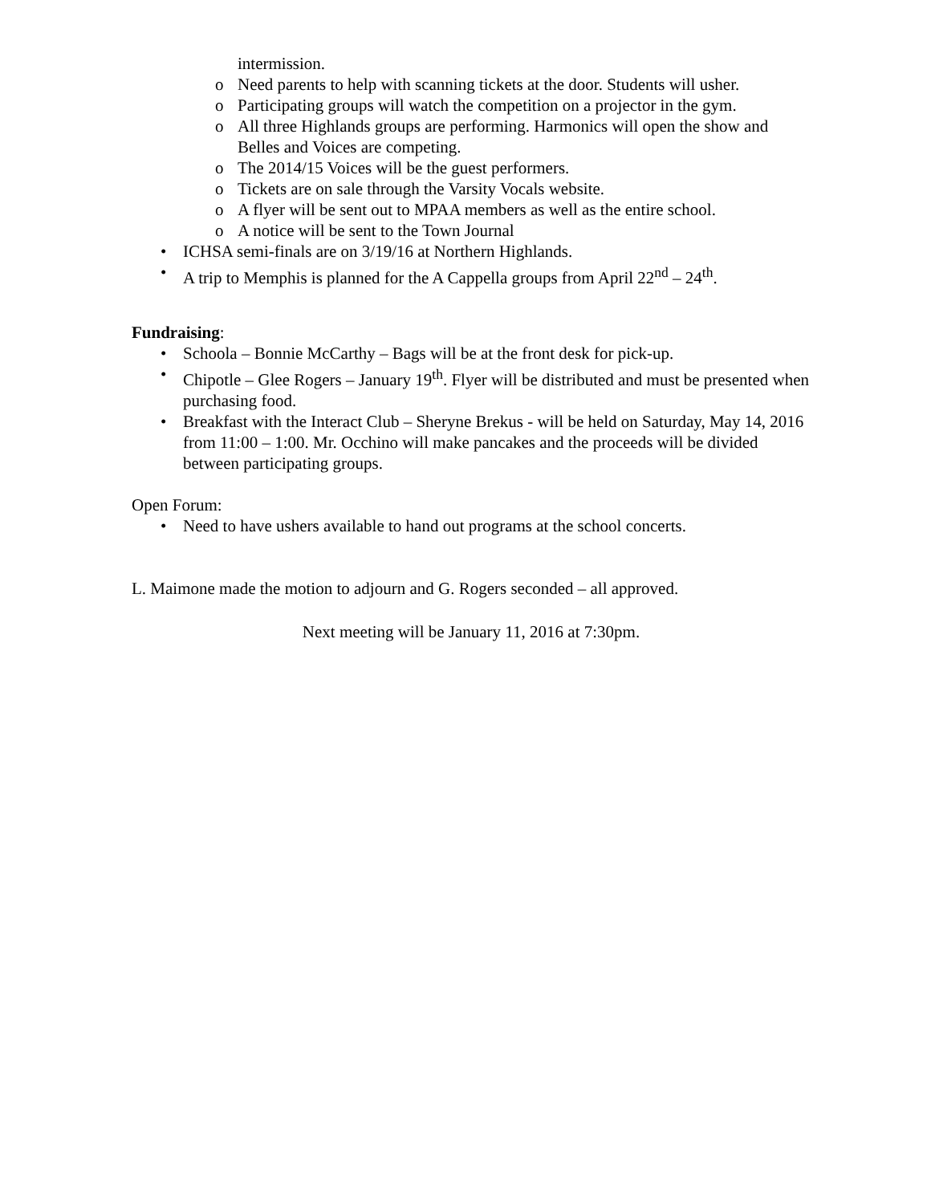intermission.
o Need parents to help with scanning tickets at the door. Students will usher.
o Participating groups will watch the competition on a projector in the gym.
o All three Highlands groups are performing. Harmonics will open the show and Belles and Voices are competing.
o The 2014/15 Voices will be the guest performers.
o Tickets are on sale through the Varsity Vocals website.
o A flyer will be sent out to MPAA members as well as the entire school.
o A notice will be sent to the Town Journal
• ICHSA semi-finals are on 3/19/16 at Northern Highlands.
• A trip to Memphis is planned for the A Cappella groups from April 22<sup>nd</sup> – 24<sup>th</sup>.
Fundraising:
• Schoola – Bonnie McCarthy – Bags will be at the front desk for pick-up.
• Chipotle – Glee Rogers – January 19<sup>th</sup>. Flyer will be distributed and must be presented when purchasing food.
• Breakfast with the Interact Club – Sheryne Brekus - will be held on Saturday, May 14, 2016 from 11:00 – 1:00. Mr. Occhino will make pancakes and the proceeds will be divided between participating groups.
Open Forum:
• Need to have ushers available to hand out programs at the school concerts.
L. Maimone made the motion to adjourn and G. Rogers seconded – all approved.
Next meeting will be January 11, 2016 at 7:30pm.